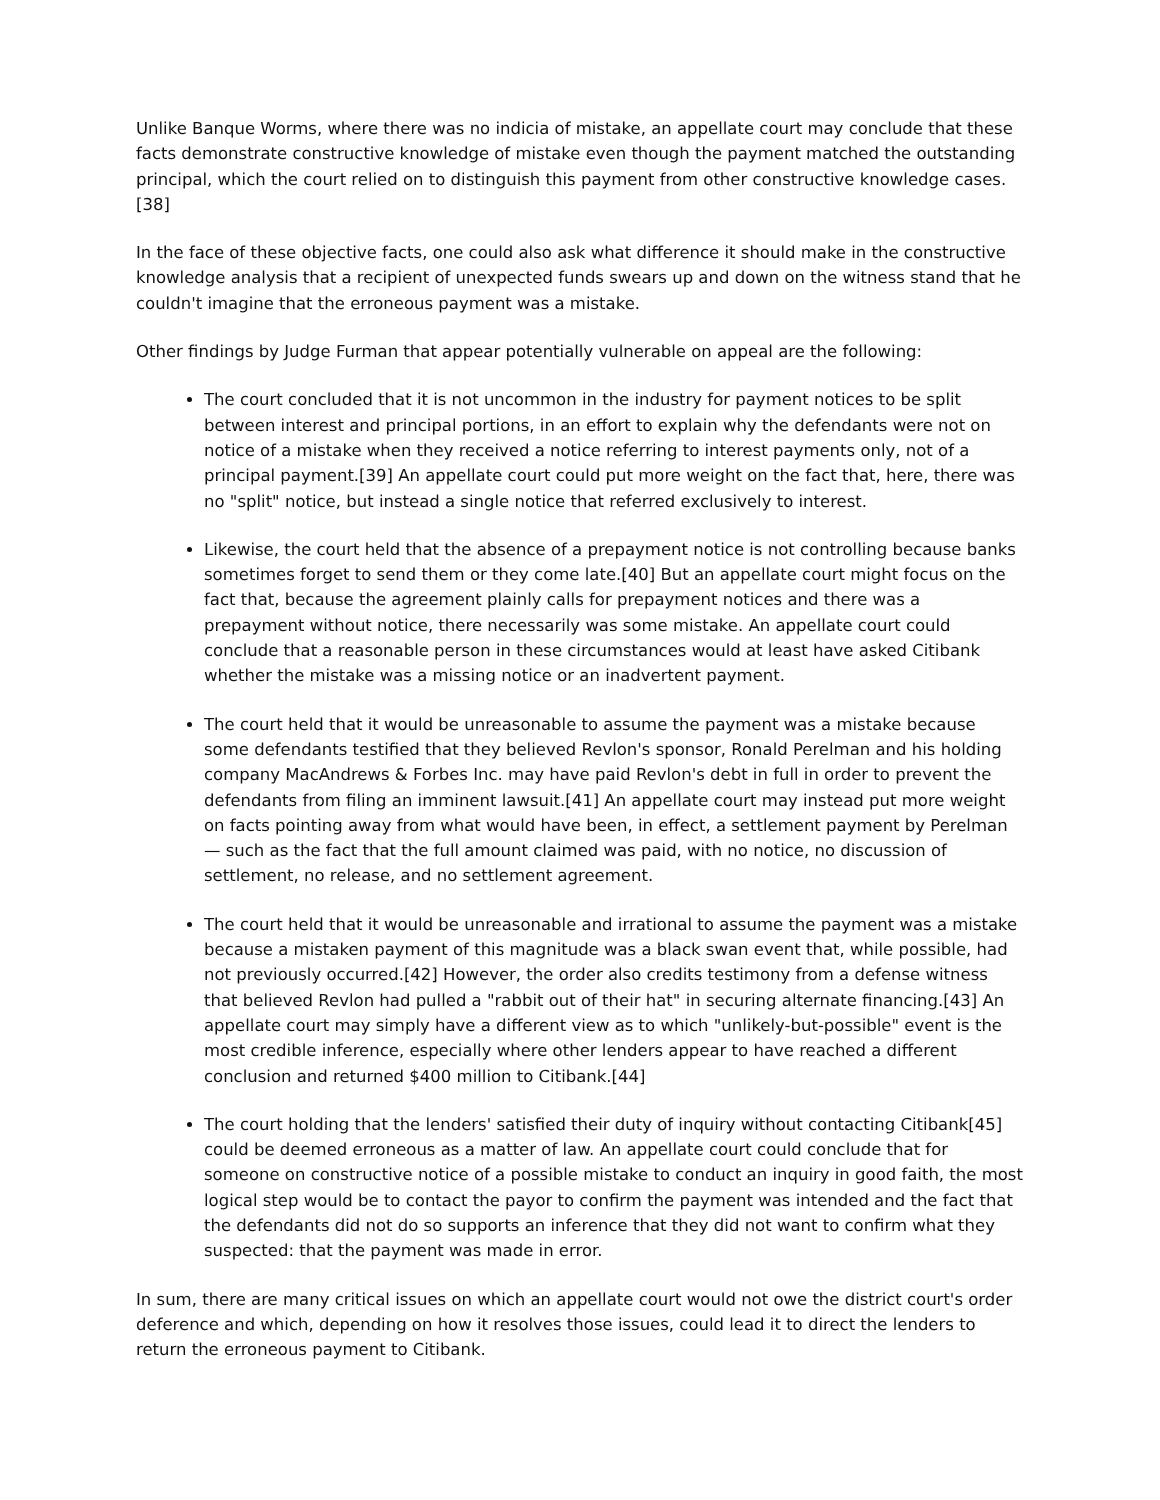Unlike Banque Worms, where there was no indicia of mistake, an appellate court may conclude that these facts demonstrate constructive knowledge of mistake even though the payment matched the outstanding principal, which the court relied on to distinguish this payment from other constructive knowledge cases.[38]
In the face of these objective facts, one could also ask what difference it should make in the constructive knowledge analysis that a recipient of unexpected funds swears up and down on the witness stand that he couldn't imagine that the erroneous payment was a mistake.
Other findings by Judge Furman that appear potentially vulnerable on appeal are the following:
The court concluded that it is not uncommon in the industry for payment notices to be split between interest and principal portions, in an effort to explain why the defendants were not on notice of a mistake when they received a notice referring to interest payments only, not of a principal payment.[39] An appellate court could put more weight on the fact that, here, there was no "split" notice, but instead a single notice that referred exclusively to interest.
Likewise, the court held that the absence of a prepayment notice is not controlling because banks sometimes forget to send them or they come late.[40] But an appellate court might focus on the fact that, because the agreement plainly calls for prepayment notices and there was a prepayment without notice, there necessarily was some mistake. An appellate court could conclude that a reasonable person in these circumstances would at least have asked Citibank whether the mistake was a missing notice or an inadvertent payment.
The court held that it would be unreasonable to assume the payment was a mistake because some defendants testified that they believed Revlon's sponsor, Ronald Perelman and his holding company MacAndrews & Forbes Inc. may have paid Revlon's debt in full in order to prevent the defendants from filing an imminent lawsuit.[41] An appellate court may instead put more weight on facts pointing away from what would have been, in effect, a settlement payment by Perelman — such as the fact that the full amount claimed was paid, with no notice, no discussion of settlement, no release, and no settlement agreement.
The court held that it would be unreasonable and irrational to assume the payment was a mistake because a mistaken payment of this magnitude was a black swan event that, while possible, had not previously occurred.[42] However, the order also credits testimony from a defense witness that believed Revlon had pulled a "rabbit out of their hat" in securing alternate financing.[43] An appellate court may simply have a different view as to which "unlikely-but-possible" event is the most credible inference, especially where other lenders appear to have reached a different conclusion and returned $400 million to Citibank.[44]
The court holding that the lenders' satisfied their duty of inquiry without contacting Citibank[45] could be deemed erroneous as a matter of law. An appellate court could conclude that for someone on constructive notice of a possible mistake to conduct an inquiry in good faith, the most logical step would be to contact the payor to confirm the payment was intended and the fact that the defendants did not do so supports an inference that they did not want to confirm what they suspected: that the payment was made in error.
In sum, there are many critical issues on which an appellate court would not owe the district court's order deference and which, depending on how it resolves those issues, could lead it to direct the lenders to return the erroneous payment to Citibank.